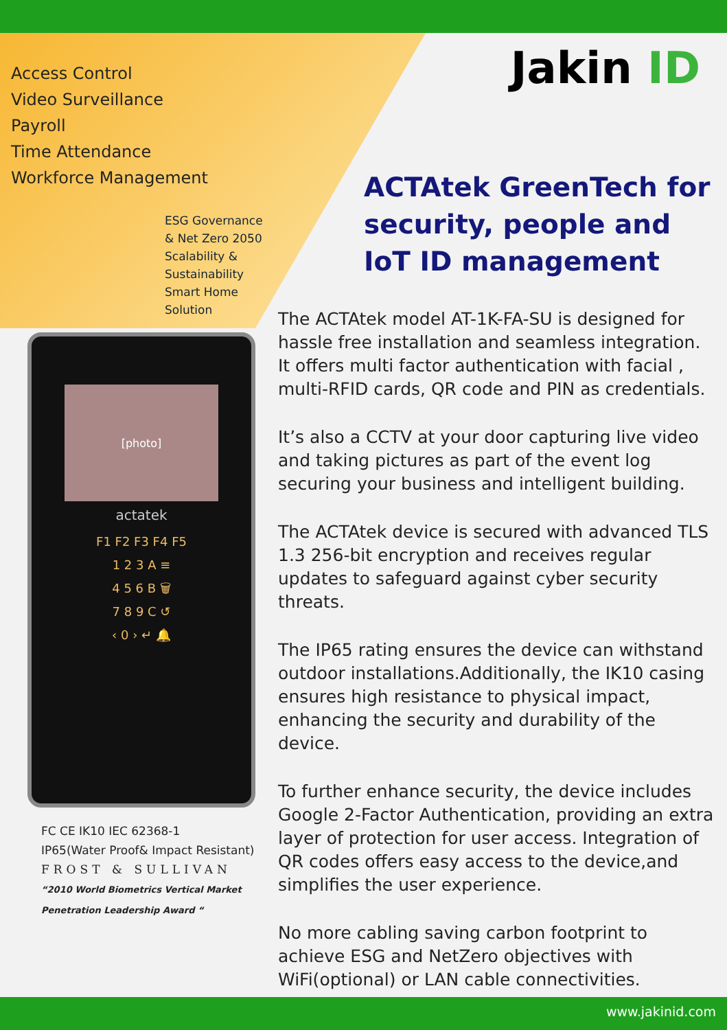Access Control
Video Surveillance
Payroll
Time Attendance
Workforce Management
ESG Governance & Net Zero 2050
Scalability & Sustainability
Smart Home Solution
[photo]
actatek
F1 F2 F3 F4 F5
1 2 3 A ≡
4 5 6 B 🗑
7 8 9 C ↺
‹ 0 › ↵ 🔔
FC CE IK10 IEC 62368-1
IP65(Water Proof& Impact Resistant)
FROST & SULLIVAN
“2010 World Biometrics Vertical Market Penetration Leadership Award “
Jakin ID
ACTAtek GreenTech for security, people and IoT ID management
The ACTAtek model AT-1K-FA-SU is designed for hassle free installation and seamless integration. It offers multi factor authentication with facial , multi-RFID cards, QR code and PIN as credentials.
It’s also a CCTV at your door capturing live video and taking pictures as part of the event log securing your business and intelligent building.
The ACTAtek device is secured with advanced TLS 1.3 256-bit encryption and receives regular updates to safeguard against cyber security threats.
The IP65 rating ensures the device can withstand outdoor installations.Additionally, the IK10 casing ensures high resistance to physical impact, enhancing the security and durability of the device.
To further enhance security, the device includes Google 2-Factor Authentication, providing an extra layer of protection for user access. Integration of QR codes offers easy access to the device,and simplifies the user experience.
No more cabling saving carbon footprint to achieve ESG and NetZero objectives with WiFi(optional) or LAN cable connectivities.
www.jakinid.com